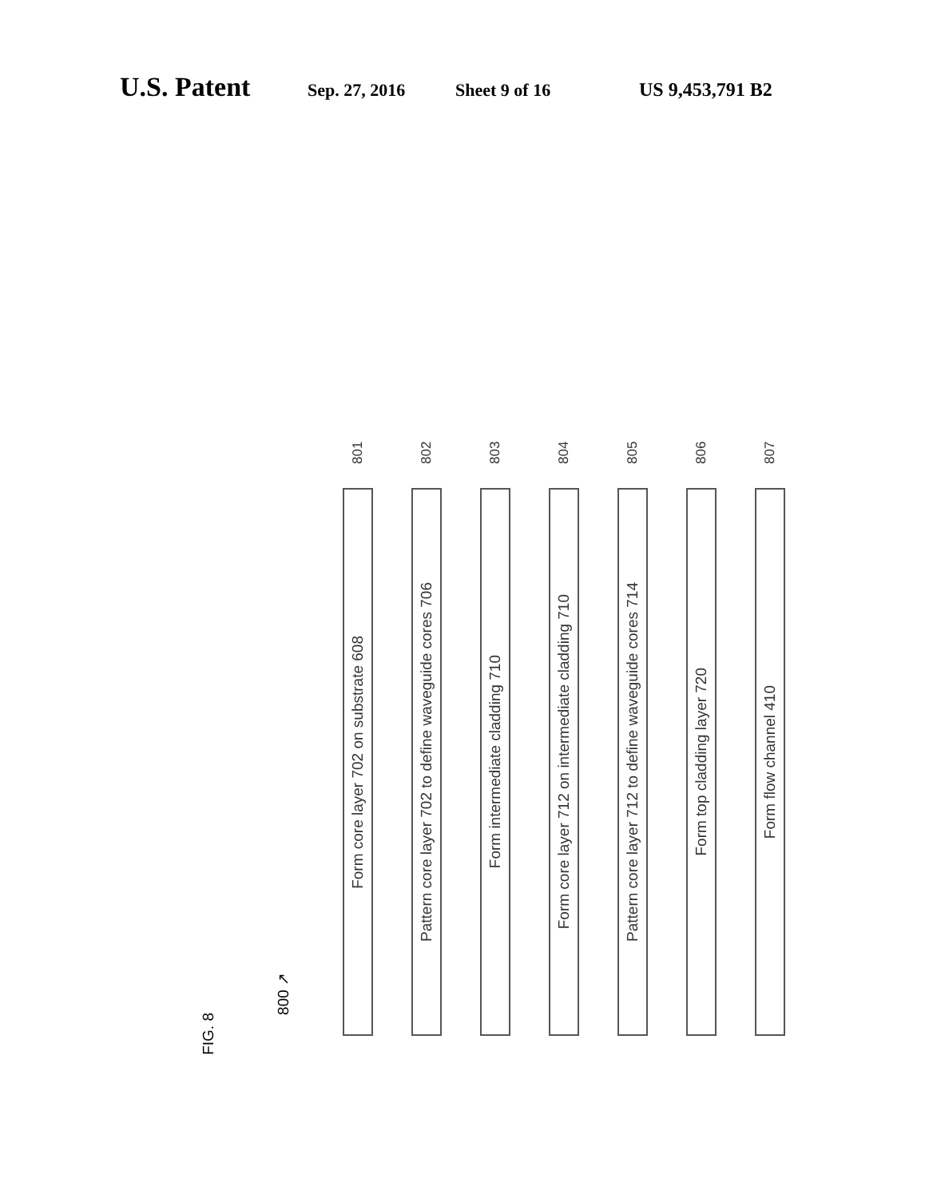U.S. Patent Sep. 27, 2016 Sheet 9 of 16 US 9,453,791 B2
801
Form core layer 702 on substrate 608
802
Pattern core layer 702 to define waveguide cores 706
803
Form intermediate cladding 710
804
Form core layer 712 on intermediate cladding 710
805
Pattern core layer 712 to define waveguide cores 714
806
Form top cladding layer 720
807
Form flow channel 410
800 ↗
FIG. 8